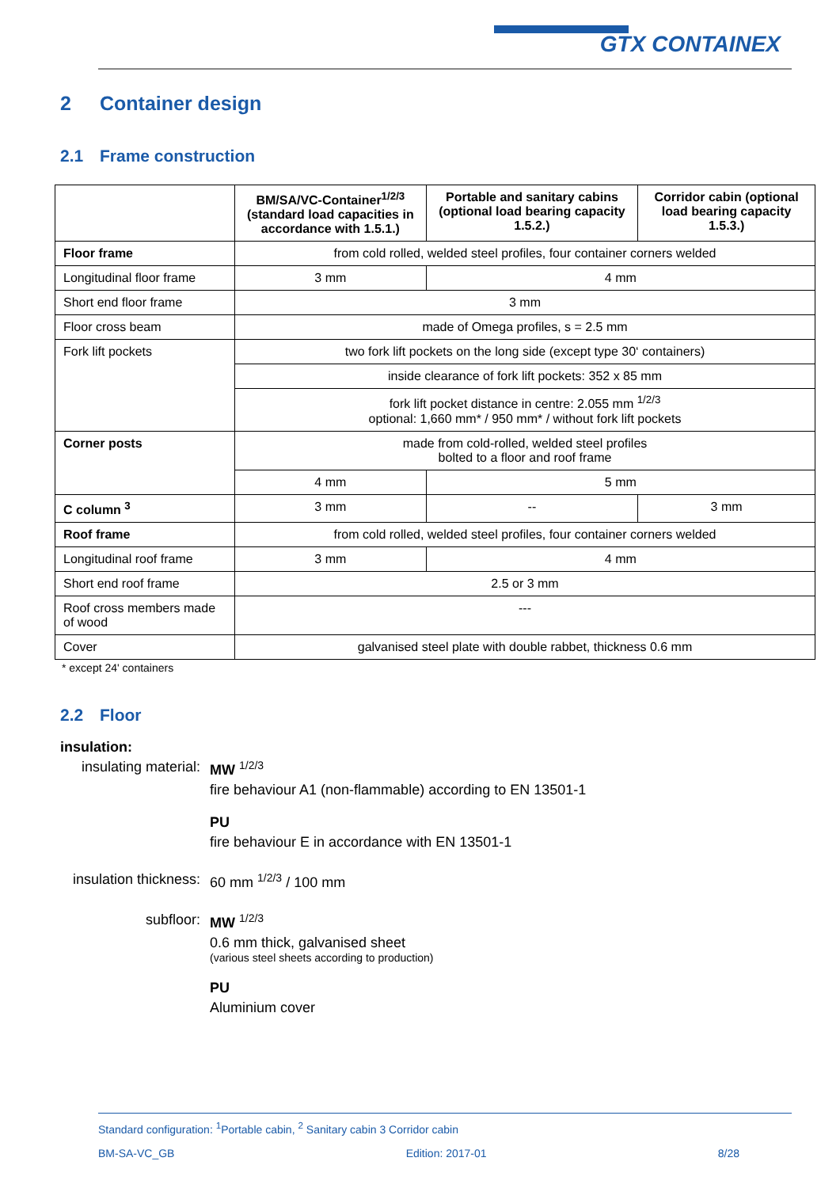GTX CONTAINEX
2 Container design
2.1 Frame construction
| | BM/SA/VC-Container<sup>1/2/3</sup> (standard load capacities in accordance with 1.5.1.) | Portable and sanitary cabins (optional load bearing capacity 1.5.2.) | Corridor cabin (optional load bearing capacity 1.5.3.) |
| --- | --- | --- | --- |
| Floor frame | from cold rolled, welded steel profiles, four container corners welded | | |
| Longitudinal floor frame | 3 mm | 4 mm | |
| Short end floor frame | 3 mm | | |
| Floor cross beam | made of Omega profiles, s = 2.5 mm | | |
| Fork lift pockets | two fork lift pockets on the long side (except type 30‘ containers) | | |
| | inside clearance of fork lift pockets: 352 x 85 mm | | |
| | fork lift pocket distance in centre: 2.055 mm <sup>1/2/3</sup> optional: 1,660 mm* / 950 mm* / without fork lift pockets | | |
| Corner posts | made from cold-rolled, welded steel profiles bolted to a floor and roof frame | | |
| | 4 mm | 5 mm | |
| C column <sup>3</sup> | 3 mm | -- | 3 mm |
| Roof frame | from cold rolled, welded steel profiles, four container corners welded | | |
| Longitudinal roof frame | 3 mm | 4 mm | |
| Short end roof frame | 2.5 or 3 mm | | |
| Roof cross members made of wood | --- | | |
| Cover | galvanised steel plate with double rabbet, thickness 0.6 mm | | |
* except 24' containers
2.2 Floor
insulation:
insulating material: MW <sup>1/2/3</sup>
fire behaviour A1 (non-flammable) according to EN 13501-1
PU
fire behaviour E in accordance with EN 13501-1
insulation thickness: 60 mm <sup>1/2/3</sup> / 100 mm
subfloor: MW <sup>1/2/3</sup>
0.6 mm thick, galvanised sheet
(various steel sheets according to production)
PU
Aluminium cover
Standard configuration: <sup>1</sup>Portable cabin, <sup>2</sup> Sanitary cabin 3 Corridor cabin
BM-SA-VC_GB Edition: 2017-01 8/28